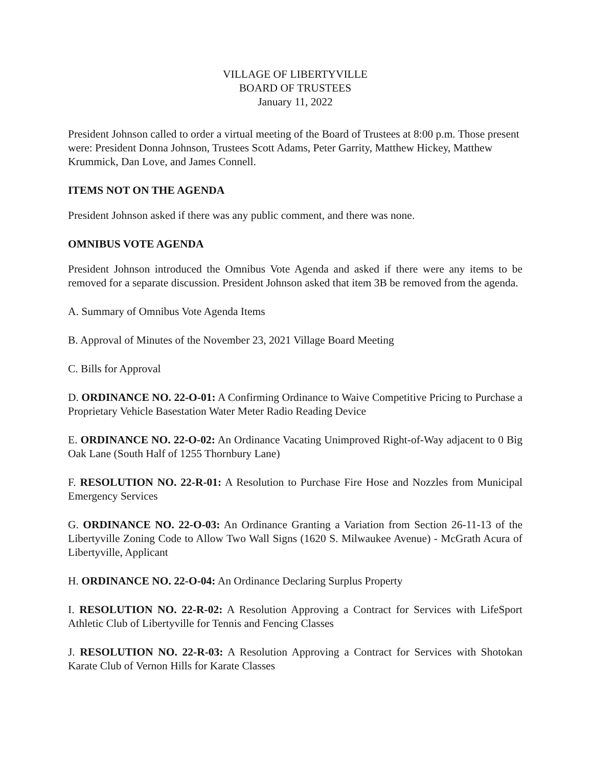VILLAGE OF LIBERTYVILLE
BOARD OF TRUSTEES
January 11, 2022
President Johnson called to order a virtual meeting of the Board of Trustees at 8:00 p.m. Those present were: President Donna Johnson, Trustees Scott Adams, Peter Garrity, Matthew Hickey, Matthew Krummick, Dan Love, and James Connell.
ITEMS NOT ON THE AGENDA
President Johnson asked if there was any public comment, and there was none.
OMNIBUS VOTE AGENDA
President Johnson introduced the Omnibus Vote Agenda and asked if there were any items to be removed for a separate discussion. President Johnson asked that item 3B be removed from the agenda.
A. Summary of Omnibus Vote Agenda Items
B. Approval of Minutes of the November 23, 2021 Village Board Meeting
C. Bills for Approval
D. ORDINANCE NO. 22-O-01: A Confirming Ordinance to Waive Competitive Pricing to Purchase a Proprietary Vehicle Basestation Water Meter Radio Reading Device
E. ORDINANCE NO. 22-O-02: An Ordinance Vacating Unimproved Right-of-Way adjacent to 0 Big Oak Lane (South Half of 1255 Thornbury Lane)
F. RESOLUTION NO. 22-R-01: A Resolution to Purchase Fire Hose and Nozzles from Municipal Emergency Services
G. ORDINANCE NO. 22-O-03: An Ordinance Granting a Variation from Section 26-11-13 of the Libertyville Zoning Code to Allow Two Wall Signs (1620 S. Milwaukee Avenue) - McGrath Acura of Libertyville, Applicant
H. ORDINANCE NO. 22-O-04: An Ordinance Declaring Surplus Property
I. RESOLUTION NO. 22-R-02: A Resolution Approving a Contract for Services with LifeSport Athletic Club of Libertyville for Tennis and Fencing Classes
J. RESOLUTION NO. 22-R-03: A Resolution Approving a Contract for Services with Shotokan Karate Club of Vernon Hills for Karate Classes